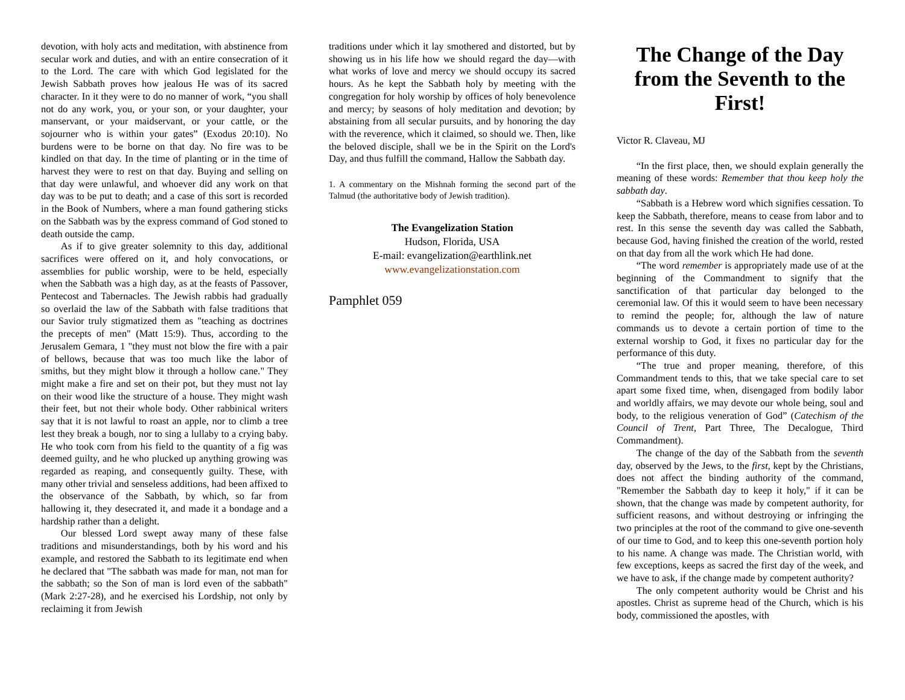devotion, with holy acts and meditation, with abstinence from secular work and duties, and with an entire consecration of it to the Lord. The care with which God legislated for the Jewish Sabbath proves how jealous He was of its sacred character. In it they were to do no manner of work, “you shall not do any work, you, or your son, or your daughter, your manservant, or your maidservant, or your cattle, or the sojourner who is within your gates” (Exodus 20:10). No burdens were to be borne on that day. No fire was to be kindled on that day. In the time of planting or in the time of harvest they were to rest on that day. Buying and selling on that day were unlawful, and whoever did any work on that day was to be put to death; and a case of this sort is recorded in the Book of Numbers, where a man found gathering sticks on the Sabbath was by the express command of God stoned to death outside the camp.
As if to give greater solemnity to this day, additional sacrifices were offered on it, and holy convocations, or assemblies for public worship, were to be held, especially when the Sabbath was a high day, as at the feasts of Passover, Pentecost and Tabernacles. The Jewish rabbis had gradually so overlaid the law of the Sabbath with false traditions that our Savior truly stigmatized them as "teaching as doctrines the precepts of men" (Matt 15:9). Thus, according to the Jerusalem Gemara, 1 "they must not blow the fire with a pair of bellows, because that was too much like the labor of smiths, but they might blow it through a hollow cane." They might make a fire and set on their pot, but they must not lay on their wood like the structure of a house. They might wash their feet, but not their whole body. Other rabbinical writers say that it is not lawful to roast an apple, nor to climb a tree lest they break a bough, nor to sing a lullaby to a crying baby. He who took corn from his field to the quantity of a fig was deemed guilty, and he who plucked up anything growing was regarded as reaping, and consequently guilty. These, with many other trivial and senseless additions, had been affixed to the observance of the Sabbath, by which, so far from hallowing it, they desecrated it, and made it a bondage and a hardship rather than a delight.
Our blessed Lord swept away many of these false traditions and misunderstandings, both by his word and his example, and restored the Sabbath to its legitimate end when he declared that "The sabbath was made for man, not man for the sabbath; so the Son of man is lord even of the sabbath" (Mark 2:27-28), and he exercised his Lordship, not only by reclaiming it from Jewish
traditions under which it lay smothered and distorted, but by showing us in his life how we should regard the day—with what works of love and mercy we should occupy its sacred hours. As he kept the Sabbath holy by meeting with the congregation for holy worship by offices of holy benevolence and mercy; by seasons of holy meditation and devotion; by abstaining from all secular pursuits, and by honoring the day with the reverence, which it claimed, so should we. Then, like the beloved disciple, shall we be in the Spirit on the Lord's Day, and thus fulfill the command, Hallow the Sabbath day.
1. A commentary on the Mishnah forming the second part of the Talmud (the authoritative body of Jewish tradition).
The Evangelization Station
Hudson, Florida, USA
E-mail: evangelization@earthlink.net
www.evangelizationstation.com
Pamphlet 059
The Change of the Day from the Seventh to the First!
Victor R. Claveau, MJ
“In the first place, then, we should explain generally the meaning of these words: Remember that thou keep holy the sabbath day.
“Sabbath is a Hebrew word which signifies cessation. To keep the Sabbath, therefore, means to cease from labor and to rest. In this sense the seventh day was called the Sabbath, because God, having finished the creation of the world, rested on that day from all the work which He had done.
“The word remember is appropriately made use of at the beginning of the Commandment to signify that the sanctification of that particular day belonged to the ceremonial law. Of this it would seem to have been necessary to remind the people; for, although the law of nature commands us to devote a certain portion of time to the external worship to God, it fixes no particular day for the performance of this duty.
“The true and proper meaning, therefore, of this Commandment tends to this, that we take special care to set apart some fixed time, when, disengaged from bodily labor and worldly affairs, we may devote our whole being, soul and body, to the religious veneration of God” (Catechism of the Council of Trent, Part Three, The Decalogue, Third Commandment).
The change of the day of the Sabbath from the seventh day, observed by the Jews, to the first, kept by the Christians, does not affect the binding authority of the command, "Remember the Sabbath day to keep it holy," if it can be shown, that the change was made by competent authority, for sufficient reasons, and without destroying or infringing the two principles at the root of the command to give one-seventh of our time to God, and to keep this one-seventh portion holy to his name. A change was made. The Christian world, with few exceptions, keeps as sacred the first day of the week, and we have to ask, if the change made by competent authority?
The only competent authority would be Christ and his apostles. Christ as supreme head of the Church, which is his body, commissioned the apostles, with